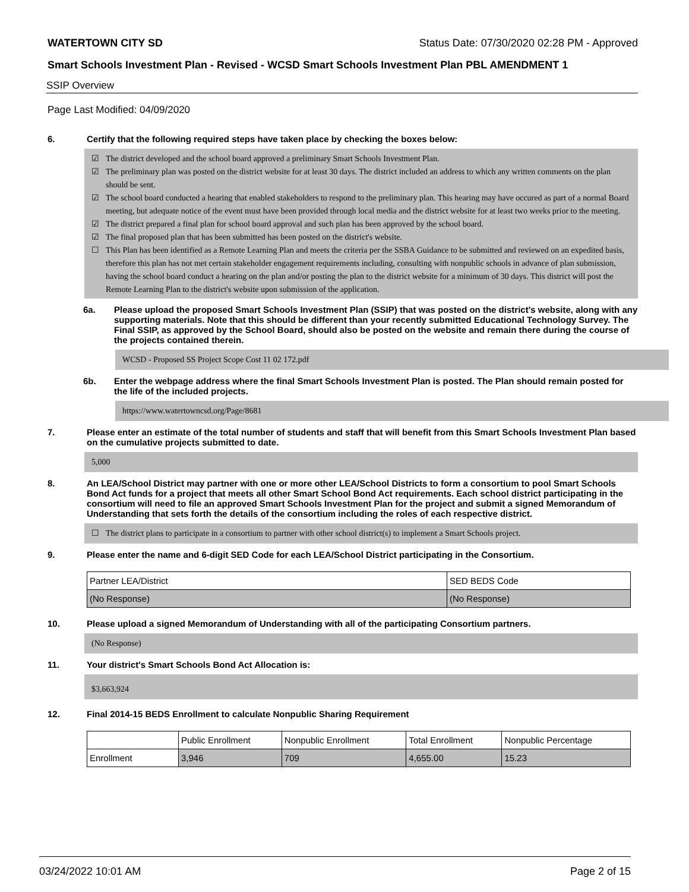WATERTOWN CITY SD Status Date: 07/30/2020 02:28 PM - Approved
Smart Schools Investment Plan - Revised - WCSD Smart Schools Investment Plan PBL AMENDMENT 1
SSIP Overview
Page Last Modified: 04/09/2020
6. Certify that the following required steps have taken place by checking the boxes below:
☑ The district developed and the school board approved a preliminary Smart Schools Investment Plan.
☑ The preliminary plan was posted on the district website for at least 30 days. The district included an address to which any written comments on the plan should be sent.
☑ The school board conducted a hearing that enabled stakeholders to respond to the preliminary plan. This hearing may have occured as part of a normal Board meeting, but adequate notice of the event must have been provided through local media and the district website for at least two weeks prior to the meeting.
☑ The district prepared a final plan for school board approval and such plan has been approved by the school board.
☑ The final proposed plan that has been submitted has been posted on the district's website.
☐ This Plan has been identified as a Remote Learning Plan and meets the criteria per the SSBA Guidance to be submitted and reviewed on an expedited basis, therefore this plan has not met certain stakeholder engagement requirements including, consulting with nonpublic schools in advance of plan submission, having the school board conduct a hearing on the plan and/or posting the plan to the district website for a minimum of 30 days. This district will post the Remote Learning Plan to the district's website upon submission of the application.
6a. Please upload the proposed Smart Schools Investment Plan (SSIP) that was posted on the district's website, along with any supporting materials. Note that this should be different than your recently submitted Educational Technology Survey. The Final SSIP, as approved by the School Board, should also be posted on the website and remain there during the course of the projects contained therein.
WCSD - Proposed SS Project Scope Cost 11 02 172.pdf
6b. Enter the webpage address where the final Smart Schools Investment Plan is posted. The Plan should remain posted for the life of the included projects.
https://www.watertowncsd.org/Page/8681
7. Please enter an estimate of the total number of students and staff that will benefit from this Smart Schools Investment Plan based on the cumulative projects submitted to date.
5,000
8. An LEA/School District may partner with one or more other LEA/School Districts to form a consortium to pool Smart Schools Bond Act funds for a project that meets all other Smart School Bond Act requirements. Each school district participating in the consortium will need to file an approved Smart Schools Investment Plan for the project and submit a signed Memorandum of Understanding that sets forth the details of the consortium including the roles of each respective district.
☐ The district plans to participate in a consortium to partner with other school district(s) to implement a Smart Schools project.
9. Please enter the name and 6-digit SED Code for each LEA/School District participating in the Consortium.
| Partner LEA/District | SED BEDS Code |
| (No Response) | (No Response) |
10. Please upload a signed Memorandum of Understanding with all of the participating Consortium partners.
(No Response)
11. Your district's Smart Schools Bond Act Allocation is:
$3,663,924
12. Final 2014-15 BEDS Enrollment to calculate Nonpublic Sharing Requirement
| | Public Enrollment | Nonpublic Enrollment | Total Enrollment | Nonpublic Percentage |
| Enrollment | 3,946 | 709 | 4,655.00 | 15.23 |
03/24/2022 10:01 AM Page 2 of 15